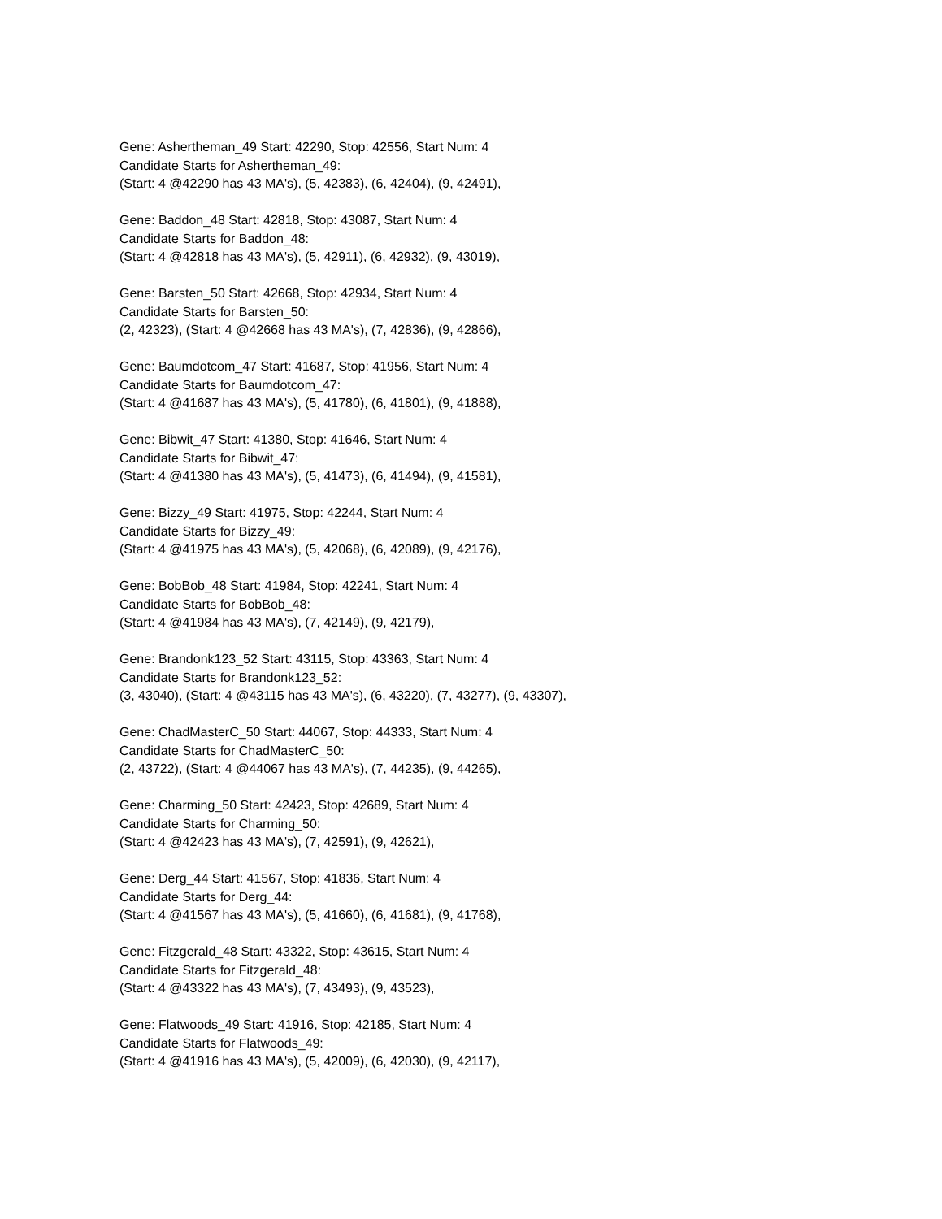Gene: Ashertheman_49 Start: 42290, Stop: 42556, Start Num: 4
Candidate Starts for Ashertheman_49:
(Start: 4 @42290 has 43 MA's), (5, 42383), (6, 42404), (9, 42491),
Gene: Baddon_48 Start: 42818, Stop: 43087, Start Num: 4
Candidate Starts for Baddon_48:
(Start: 4 @42818 has 43 MA's), (5, 42911), (6, 42932), (9, 43019),
Gene: Barsten_50 Start: 42668, Stop: 42934, Start Num: 4
Candidate Starts for Barsten_50:
(2, 42323), (Start: 4 @42668 has 43 MA's), (7, 42836), (9, 42866),
Gene: Baumdotcom_47 Start: 41687, Stop: 41956, Start Num: 4
Candidate Starts for Baumdotcom_47:
(Start: 4 @41687 has 43 MA's), (5, 41780), (6, 41801), (9, 41888),
Gene: Bibwit_47 Start: 41380, Stop: 41646, Start Num: 4
Candidate Starts for Bibwit_47:
(Start: 4 @41380 has 43 MA's), (5, 41473), (6, 41494), (9, 41581),
Gene: Bizzy_49 Start: 41975, Stop: 42244, Start Num: 4
Candidate Starts for Bizzy_49:
(Start: 4 @41975 has 43 MA's), (5, 42068), (6, 42089), (9, 42176),
Gene: BobBob_48 Start: 41984, Stop: 42241, Start Num: 4
Candidate Starts for BobBob_48:
(Start: 4 @41984 has 43 MA's), (7, 42149), (9, 42179),
Gene: Brandonk123_52 Start: 43115, Stop: 43363, Start Num: 4
Candidate Starts for Brandonk123_52:
(3, 43040), (Start: 4 @43115 has 43 MA's), (6, 43220), (7, 43277), (9, 43307),
Gene: ChadMasterC_50 Start: 44067, Stop: 44333, Start Num: 4
Candidate Starts for ChadMasterC_50:
(2, 43722), (Start: 4 @44067 has 43 MA's), (7, 44235), (9, 44265),
Gene: Charming_50 Start: 42423, Stop: 42689, Start Num: 4
Candidate Starts for Charming_50:
(Start: 4 @42423 has 43 MA's), (7, 42591), (9, 42621),
Gene: Derg_44 Start: 41567, Stop: 41836, Start Num: 4
Candidate Starts for Derg_44:
(Start: 4 @41567 has 43 MA's), (5, 41660), (6, 41681), (9, 41768),
Gene: Fitzgerald_48 Start: 43322, Stop: 43615, Start Num: 4
Candidate Starts for Fitzgerald_48:
(Start: 4 @43322 has 43 MA's), (7, 43493), (9, 43523),
Gene: Flatwoods_49 Start: 41916, Stop: 42185, Start Num: 4
Candidate Starts for Flatwoods_49:
(Start: 4 @41916 has 43 MA's), (5, 42009), (6, 42030), (9, 42117),